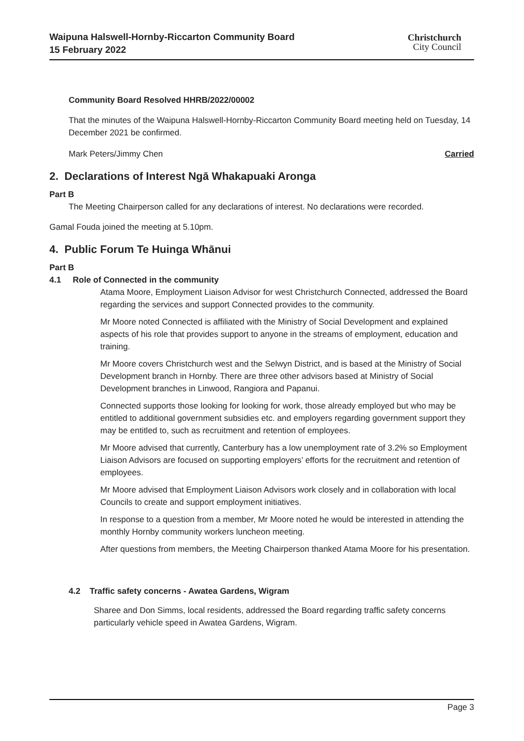Waipuna Halswell-Hornby-Riccarton Community Board
15 February 2022
Christchurch
City Council
Community Board Resolved HHRB/2022/00002
That the minutes of the Waipuna Halswell-Hornby-Riccarton Community Board meeting held on Tuesday, 14 December 2021 be confirmed.
Mark Peters/Jimmy Chen Carried
2. Declarations of Interest Ngā Whakapuaki Aronga
Part B
The Meeting Chairperson called for any declarations of interest. No declarations were recorded.
Gamal Fouda joined the meeting at 5.10pm.
4. Public Forum Te Huinga Whānui
Part B
4.1 Role of Connected in the community
Atama Moore, Employment Liaison Advisor for west Christchurch Connected, addressed the Board regarding the services and support Connected provides to the community.
Mr Moore noted Connected is affiliated with the Ministry of Social Development and explained aspects of his role that provides support to anyone in the streams of employment, education and training.
Mr Moore covers Christchurch west and the Selwyn District, and is based at the Ministry of Social Development branch in Hornby. There are three other advisors based at Ministry of Social Development branches in Linwood, Rangiora and Papanui.
Connected supports those looking for looking for work, those already employed but who may be entitled to additional government subsidies etc. and employers regarding government support they may be entitled to, such as recruitment and retention of employees.
Mr Moore advised that currently, Canterbury has a low unemployment rate of 3.2% so Employment Liaison Advisors are focused on supporting employers’ efforts for the recruitment and retention of employees.
Mr Moore advised that Employment Liaison Advisors work closely and in collaboration with local Councils to create and support employment initiatives.
In response to a question from a member, Mr Moore noted he would be interested in attending the monthly Hornby community workers luncheon meeting.
After questions from members, the Meeting Chairperson thanked Atama Moore for his presentation.
4.2 Traffic safety concerns - Awatea Gardens, Wigram
Sharee and Don Simms, local residents, addressed the Board regarding traffic safety concerns particularly vehicle speed in Awatea Gardens, Wigram.
Page 3